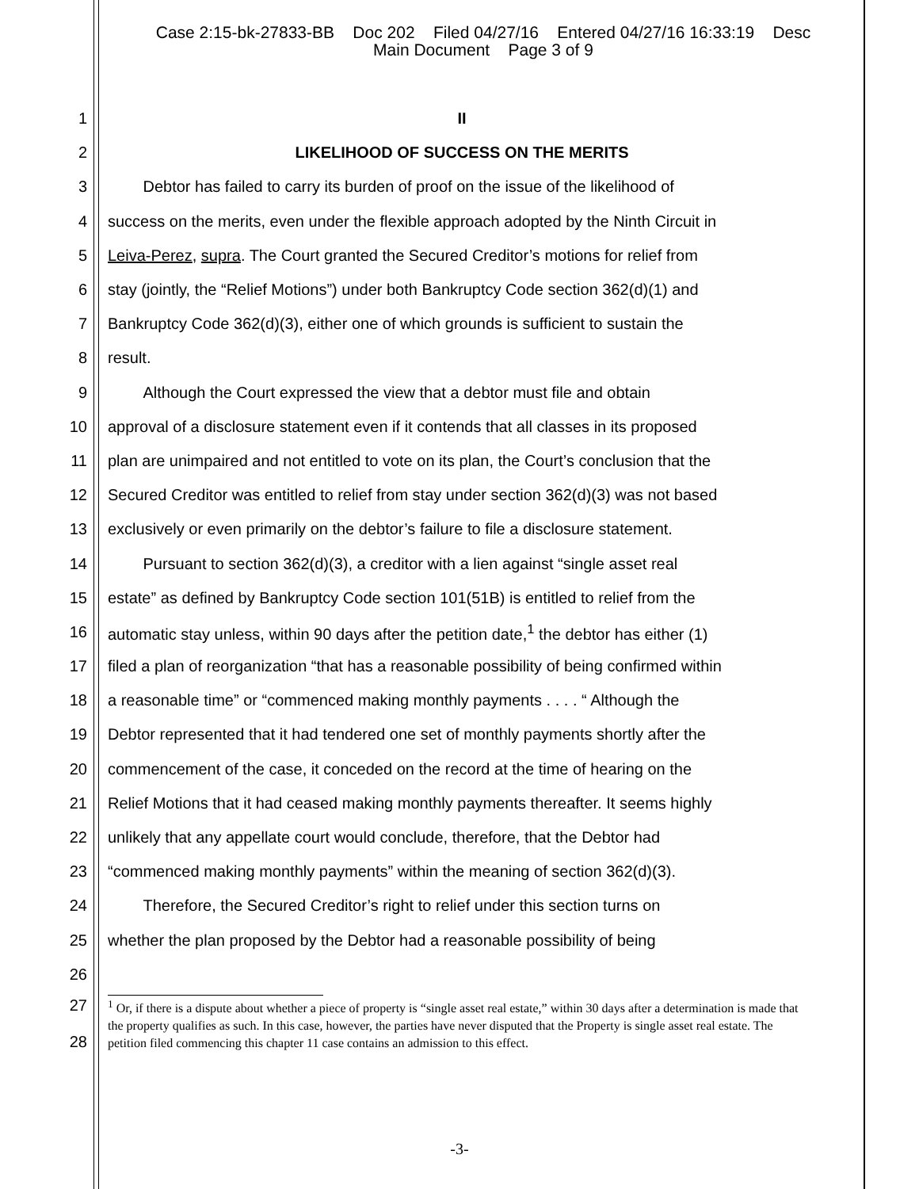Case 2:15-bk-27833-BB Doc 202 Filed 04/27/16 Entered 04/27/16 16:33:19 Desc
Main Document Page 3 of 9
1 II
2 LIKELIHOOD OF SUCCESS ON THE MERITS
3 Debtor has failed to carry its burden of proof on the issue of the likelihood of
4 success on the merits, even under the flexible approach adopted by the Ninth Circuit in
5 Leiva-Perez, supra. The Court granted the Secured Creditor’s motions for relief from
6 stay (jointly, the “Relief Motions”) under both Bankruptcy Code section 362(d)(1) and
7 Bankruptcy Code 362(d)(3), either one of which grounds is sufficient to sustain the
8 result.
9 Although the Court expressed the view that a debtor must file and obtain
10 approval of a disclosure statement even if it contends that all classes in its proposed
11 plan are unimpaired and not entitled to vote on its plan, the Court’s conclusion that the
12 Secured Creditor was entitled to relief from stay under section 362(d)(3) was not based
13 exclusively or even primarily on the debtor’s failure to file a disclosure statement.
14 Pursuant to section 362(d)(3), a creditor with a lien against “single asset real
15 estate” as defined by Bankruptcy Code section 101(51B) is entitled to relief from the
16 automatic stay unless, within 90 days after the petition date,<sup>1</sup> the debtor has either (1)
17 filed a plan of reorganization “that has a reasonable possibility of being confirmed within
18 a reasonable time” or “commenced making monthly payments . . . . “ Although the
19 Debtor represented that it had tendered one set of monthly payments shortly after the
20 commencement of the case, it conceded on the record at the time of hearing on the
21 Relief Motions that it had ceased making monthly payments thereafter. It seems highly
22 unlikely that any appellate court would conclude, therefore, that the Debtor had
23 “commenced making monthly payments” within the meaning of section 362(d)(3).
24 Therefore, the Secured Creditor’s right to relief under this section turns on
25 whether the plan proposed by the Debtor had a reasonable possibility of being
26
27
28
<sup>1</sup> Or, if there is a dispute about whether a piece of property is “single asset real estate,” within 30 days after a determination is made that the property qualifies as such. In this case, however, the parties have never disputed that the Property is single asset real estate. The petition filed commencing this chapter 11 case contains an admission to this effect.
-3-